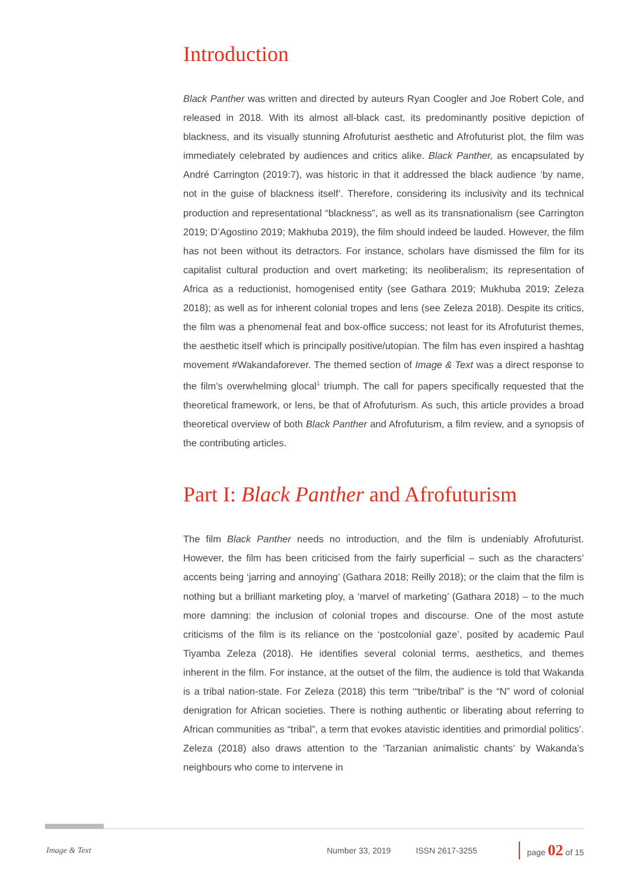Introduction
Black Panther was written and directed by auteurs Ryan Coogler and Joe Robert Cole, and released in 2018. With its almost all-black cast, its predominantly positive depiction of blackness, and its visually stunning Afrofuturist aesthetic and Afrofuturist plot, the film was immediately celebrated by audiences and critics alike. Black Panther, as encapsulated by André Carrington (2019:7), was historic in that it addressed the black audience ‘by name, not in the guise of blackness itself’. Therefore, considering its inclusivity and its technical production and representational “blackness”, as well as its transnationalism (see Carrington 2019; D’Agostino 2019; Makhuba 2019), the film should indeed be lauded. However, the film has not been without its detractors. For instance, scholars have dismissed the film for its capitalist cultural production and overt marketing; its neoliberalism; its representation of Africa as a reductionist, homogenised entity (see Gathara 2019; Mukhuba 2019; Zeleza 2018); as well as for inherent colonial tropes and lens (see Zeleza 2018). Despite its critics, the film was a phenomenal feat and box-office success; not least for its Afrofuturist themes, the aesthetic itself which is principally positive/utopian. The film has even inspired a hashtag movement #Wakandaforever. The themed section of Image & Text was a direct response to the film’s overwhelming glocal<sup>1</sup> triumph. The call for papers specifically requested that the theoretical framework, or lens, be that of Afrofuturism. As such, this article provides a broad theoretical overview of both Black Panther and Afrofuturism, a film review, and a synopsis of the contributing articles.
Part I: Black Panther and Afrofuturism
The film Black Panther needs no introduction, and the film is undeniably Afrofuturist. However, the film has been criticised from the fairly superficial – such as the characters’ accents being ‘jarring and annoying’ (Gathara 2018; Reilly 2018); or the claim that the film is nothing but a brilliant marketing ploy, a ‘marvel of marketing’ (Gathara 2018) – to the much more damning: the inclusion of colonial tropes and discourse. One of the most astute criticisms of the film is its reliance on the ‘postcolonial gaze’, posited by academic Paul Tiyamba Zeleza (2018). He identifies several colonial terms, aesthetics, and themes inherent in the film. For instance, at the outset of the film, the audience is told that Wakanda is a tribal nation-state. For Zeleza (2018) this term ‘“tribe/tribal” is the “N” word of colonial denigration for African societies. There is nothing authentic or liberating about referring to African communities as “tribal”, a term that evokes atavistic identities and primordial politics’. Zeleza (2018) also draws attention to the ‘Tarzanian animalistic chants’ by Wakanda’s neighbours who come to intervene in
Image & Text Number 33, 2019 ISSN 2617-3255 page 02 of 15